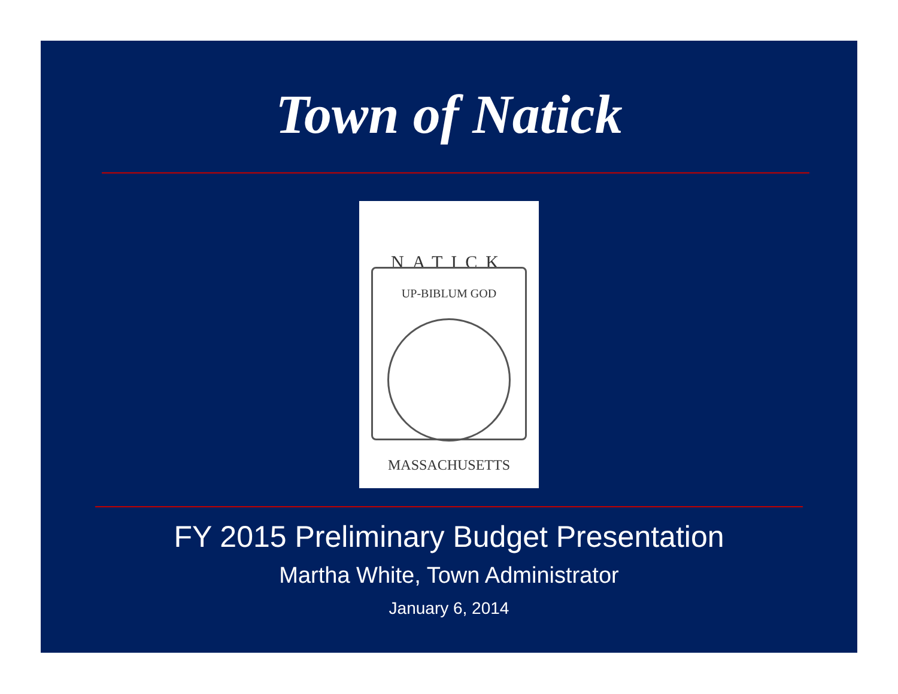Town of Natick
NATICK
UP-BIBLUM GOD
MASSACHUSETTS
FY 2015 Preliminary Budget Presentation
Martha White, Town Administrator
January 6, 2014